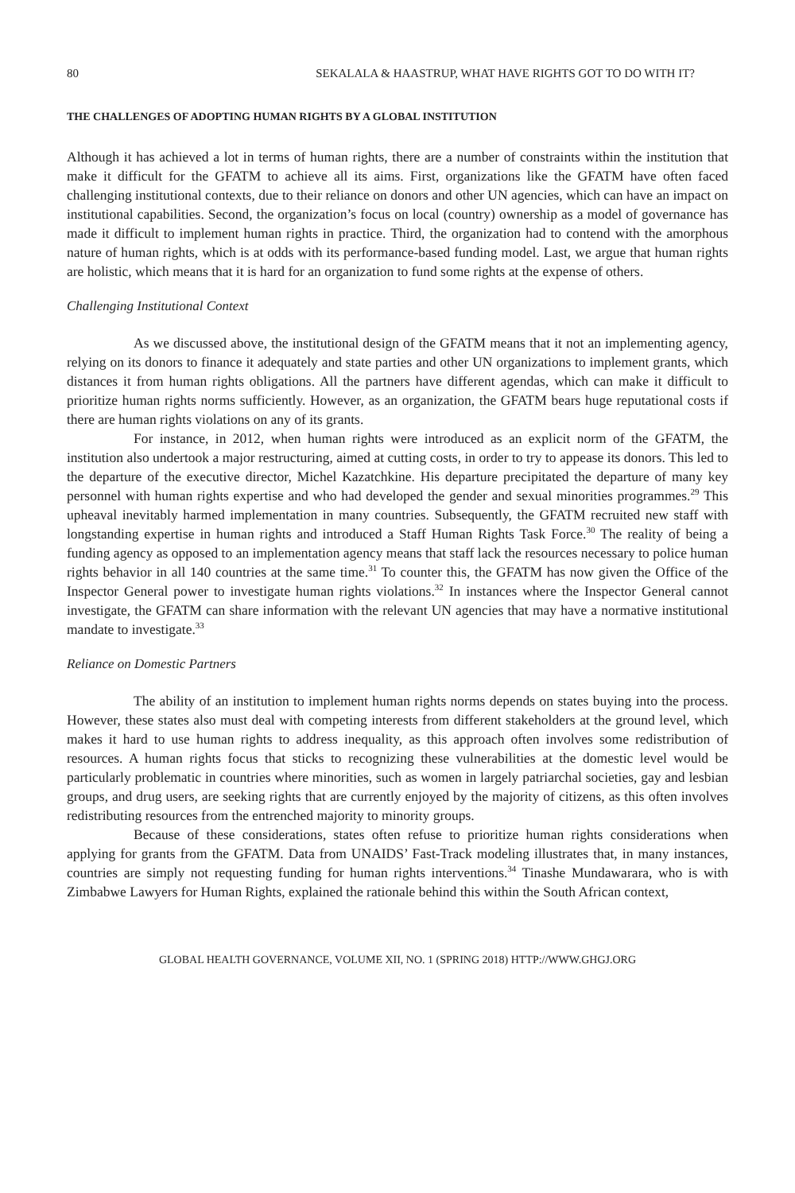80 SEKALALA & HAASTRUP, WHAT HAVE RIGHTS GOT TO DO WITH IT?
THE CHALLENGES OF ADOPTING HUMAN RIGHTS BY A GLOBAL INSTITUTION
Although it has achieved a lot in terms of human rights, there are a number of constraints within the institution that make it difficult for the GFATM to achieve all its aims. First, organizations like the GFATM have often faced challenging institutional contexts, due to their reliance on donors and other UN agencies, which can have an impact on institutional capabilities. Second, the organization’s focus on local (country) ownership as a model of governance has made it difficult to implement human rights in practice. Third, the organization had to contend with the amorphous nature of human rights, which is at odds with its performance-based funding model. Last, we argue that human rights are holistic, which means that it is hard for an organization to fund some rights at the expense of others.
Challenging Institutional Context
As we discussed above, the institutional design of the GFATM means that it not an implementing agency, relying on its donors to finance it adequately and state parties and other UN organizations to implement grants, which distances it from human rights obligations. All the partners have different agendas, which can make it difficult to prioritize human rights norms sufficiently. However, as an organization, the GFATM bears huge reputational costs if there are human rights violations on any of its grants.
For instance, in 2012, when human rights were introduced as an explicit norm of the GFATM, the institution also undertook a major restructuring, aimed at cutting costs, in order to try to appease its donors. This led to the departure of the executive director, Michel Kazatchkine. His departure precipitated the departure of many key personnel with human rights expertise and who had developed the gender and sexual minorities programmes.<sup>29</sup> This upheaval inevitably harmed implementation in many countries. Subsequently, the GFATM recruited new staff with longstanding expertise in human rights and introduced a Staff Human Rights Task Force.<sup>30</sup> The reality of being a funding agency as opposed to an implementation agency means that staff lack the resources necessary to police human rights behavior in all 140 countries at the same time.<sup>31</sup> To counter this, the GFATM has now given the Office of the Inspector General power to investigate human rights violations.<sup>32</sup> In instances where the Inspector General cannot investigate, the GFATM can share information with the relevant UN agencies that may have a normative institutional mandate to investigate.<sup>33</sup>
Reliance on Domestic Partners
The ability of an institution to implement human rights norms depends on states buying into the process. However, these states also must deal with competing interests from different stakeholders at the ground level, which makes it hard to use human rights to address inequality, as this approach often involves some redistribution of resources. A human rights focus that sticks to recognizing these vulnerabilities at the domestic level would be particularly problematic in countries where minorities, such as women in largely patriarchal societies, gay and lesbian groups, and drug users, are seeking rights that are currently enjoyed by the majority of citizens, as this often involves redistributing resources from the entrenched majority to minority groups.
Because of these considerations, states often refuse to prioritize human rights considerations when applying for grants from the GFATM. Data from UNAIDS’ Fast-Track modeling illustrates that, in many instances, countries are simply not requesting funding for human rights interventions.<sup>34</sup> Tinashe Mundawarara, who is with Zimbabwe Lawyers for Human Rights, explained the rationale behind this within the South African context,
GLOBAL HEALTH GOVERNANCE, VOLUME XII, NO. 1 (SPRING 2018) HTTP://WWW.GHGJ.ORG